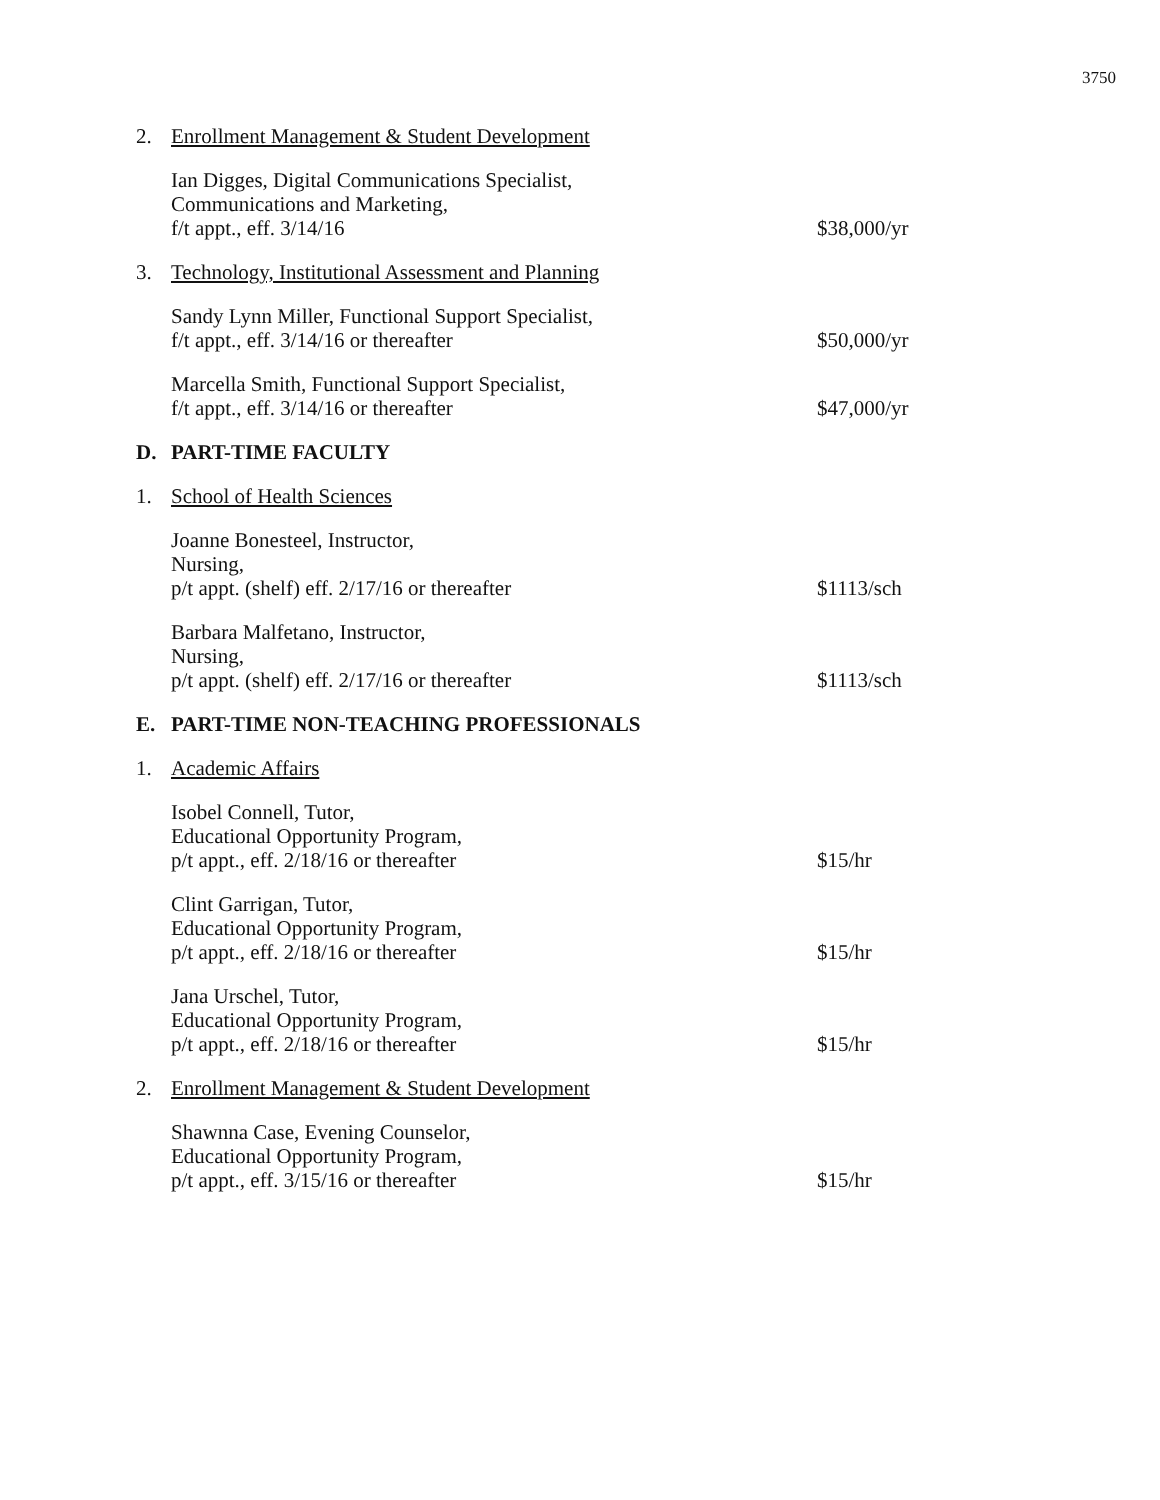3750
2. Enrollment Management & Student Development
Ian Digges, Digital Communications Specialist,
Communications and Marketing,
f/t appt., eff. 3/14/16
$38,000/yr
3. Technology, Institutional Assessment and Planning
Sandy Lynn Miller, Functional Support Specialist,
f/t appt., eff. 3/14/16 or thereafter
$50,000/yr
Marcella Smith, Functional Support Specialist,
f/t appt., eff. 3/14/16 or thereafter
$47,000/yr
D. PART-TIME FACULTY
1. School of Health Sciences
Joanne Bonesteel, Instructor,
Nursing,
p/t appt. (shelf) eff. 2/17/16 or thereafter
$1113/sch
Barbara Malfetano, Instructor,
Nursing,
p/t appt. (shelf) eff. 2/17/16 or thereafter
$1113/sch
E. PART-TIME NON-TEACHING PROFESSIONALS
1. Academic Affairs
Isobel Connell, Tutor,
Educational Opportunity Program,
p/t appt., eff. 2/18/16 or thereafter
$15/hr
Clint Garrigan, Tutor,
Educational Opportunity Program,
p/t appt., eff. 2/18/16 or thereafter
$15/hr
Jana Urschel, Tutor,
Educational Opportunity Program,
p/t appt., eff. 2/18/16 or thereafter
$15/hr
2. Enrollment Management & Student Development
Shawnna Case, Evening Counselor,
Educational Opportunity Program,
p/t appt., eff. 3/15/16 or thereafter
$15/hr